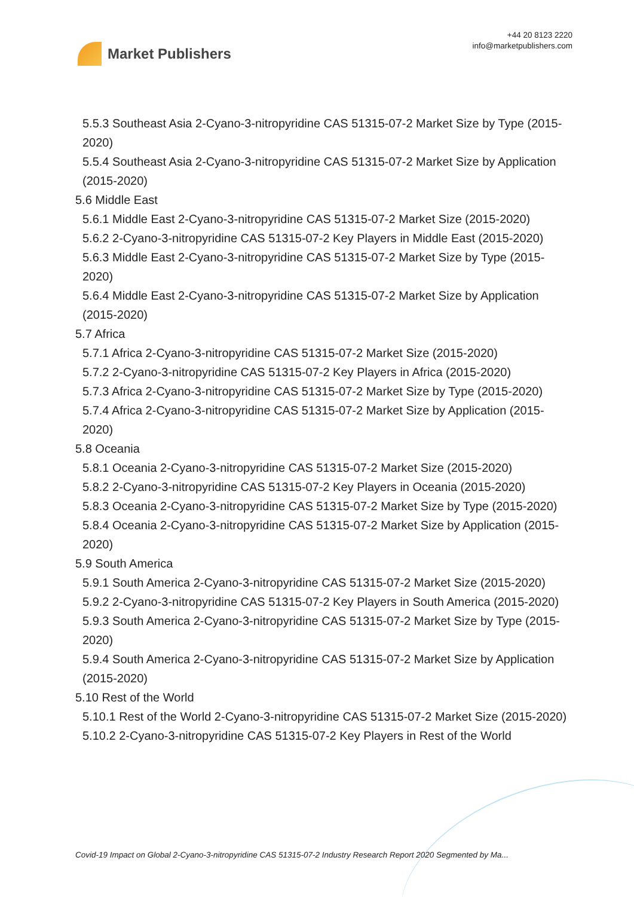Market Publishers
+44 20 8123 2220
info@marketpublishers.com
5.5.3 Southeast Asia 2-Cyano-3-nitropyridine CAS 51315-07-2 Market Size by Type (2015-2020)
5.5.4 Southeast Asia 2-Cyano-3-nitropyridine CAS 51315-07-2 Market Size by Application (2015-2020)
5.6 Middle East
5.6.1 Middle East 2-Cyano-3-nitropyridine CAS 51315-07-2 Market Size (2015-2020)
5.6.2 2-Cyano-3-nitropyridine CAS 51315-07-2 Key Players in Middle East (2015-2020)
5.6.3 Middle East 2-Cyano-3-nitropyridine CAS 51315-07-2 Market Size by Type (2015-2020)
5.6.4 Middle East 2-Cyano-3-nitropyridine CAS 51315-07-2 Market Size by Application (2015-2020)
5.7 Africa
5.7.1 Africa 2-Cyano-3-nitropyridine CAS 51315-07-2 Market Size (2015-2020)
5.7.2 2-Cyano-3-nitropyridine CAS 51315-07-2 Key Players in Africa (2015-2020)
5.7.3 Africa 2-Cyano-3-nitropyridine CAS 51315-07-2 Market Size by Type (2015-2020)
5.7.4 Africa 2-Cyano-3-nitropyridine CAS 51315-07-2 Market Size by Application (2015-2020)
5.8 Oceania
5.8.1 Oceania 2-Cyano-3-nitropyridine CAS 51315-07-2 Market Size (2015-2020)
5.8.2 2-Cyano-3-nitropyridine CAS 51315-07-2 Key Players in Oceania (2015-2020)
5.8.3 Oceania 2-Cyano-3-nitropyridine CAS 51315-07-2 Market Size by Type (2015-2020)
5.8.4 Oceania 2-Cyano-3-nitropyridine CAS 51315-07-2 Market Size by Application (2015-2020)
5.9 South America
5.9.1 South America 2-Cyano-3-nitropyridine CAS 51315-07-2 Market Size (2015-2020)
5.9.2 2-Cyano-3-nitropyridine CAS 51315-07-2 Key Players in South America (2015-2020)
5.9.3 South America 2-Cyano-3-nitropyridine CAS 51315-07-2 Market Size by Type (2015-2020)
5.9.4 South America 2-Cyano-3-nitropyridine CAS 51315-07-2 Market Size by Application (2015-2020)
5.10 Rest of the World
5.10.1 Rest of the World 2-Cyano-3-nitropyridine CAS 51315-07-2 Market Size (2015-2020)
5.10.2 2-Cyano-3-nitropyridine CAS 51315-07-2 Key Players in Rest of the World
Covid-19 Impact on Global 2-Cyano-3-nitropyridine CAS 51315-07-2 Industry Research Report 2020 Segmented by Ma...